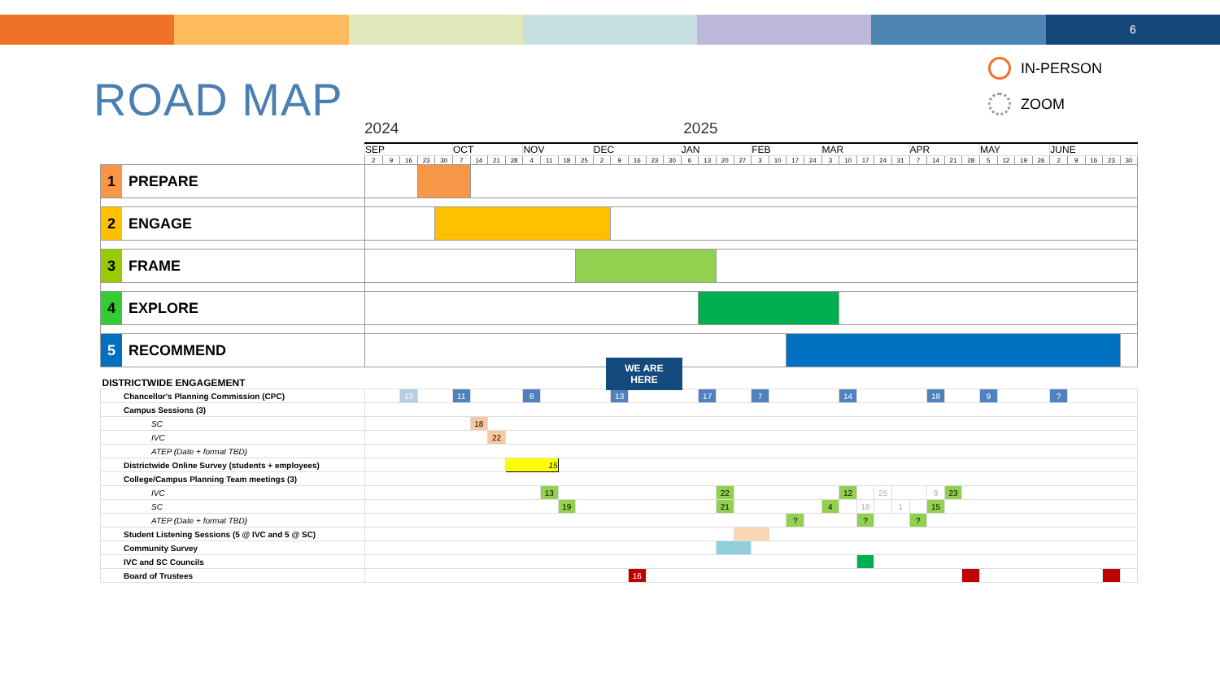6
ROAD MAP
IN-PERSON
ZOOM
2024 2025
| | SEP | | | | | OCT | | | | NOV | | | | DEC | | | | | JAN | | | | FEB | | | | MAR | | | | | APR | | | | MAY | | | | JUNE | | | | |
| --- | --- | --- | --- | --- | --- | --- | --- | --- | --- | --- | --- | --- | --- | --- | --- | --- | --- | --- | --- | --- | --- | --- | --- | --- | --- | --- | --- | --- | --- | --- | --- | --- | --- | --- | --- | --- | --- | --- | --- | --- | --- | --- | --- | --- |
| | 2 | 9 | 16 | 23 | 30 | 7 | 14 | 21 | 28 | 4 | 11 | 18 | 25 | 2 | 9 | 16 | 23 | 30 | 6 | 13 | 20 | 27 | 3 | 10 | 17 | 24 | 3 | 10 | 17 | 24 | 31 | 7 | 14 | 21 | 28 | 5 | 12 | 19 | 26 | 2 | 9 | 16 | 23 | 30 |
| 1 PREPARE | | | | | | | | | | | | | | | | | | | | | | | | | | | | | | | | | | | | | | | | | | | | |
| 2 ENGAGE | | | | | | | | | | | | | | | | | | | | | | | | | | | | | | | | | | | | | | | | | | | | |
| 3 FRAME | | | | | | | | | | | | | | | | | | | | | | | | | | | | | | | | | | | | | | | | | | | | |
| 4 EXPLORE | | | | | | | | | | | | | | | | | | | | | | | | | | | | | | | | | | | | | | | | | | | | |
| 5 RECOMMEND | | | | | | | | | | | | | | | | | | | | | | | | | | | | | | | | | | | | | | | | | | | | |
| DISTRICTWIDE ENGAGEMENT | | | | | | | | | | | | | | | | | | | | | | | | | | | | | | | | | | | | | | | | | | | | |
| Chancellor's Planning Commission (CPC) | | | 13 | | | 11 | | | | 8 | | | | | 13 | | | | | 17 | | | 7 | | | | | 14 | | | | | 18 | | | 9 | | | | ? | | | | |
| Campus Sessions (3) | | | | | | | | | | | | | | | | | | | | | | | | | | | | | | | | | | | | | | | | | | | | |
| SC | | | | | | | 18 | | | | | | | | | | | | | | | | | | | | | | | | | | | | | | | | | | | | | |
| IVC | | | | | | | | 22 | | | | | | | | | | | | | | | | | | | | | | | | | | | | | | | | | | | | |
| ATEP (Date + format TBD) | | | | | | | | | | | | | | | | | | | | | | | | | | | | | | | | | | | | | | | | | | | | |
| Districtwide Online Survey (students + employees) | | | | | | | | | 15 | | | | | | | | | | | | | | | | | | | | | | | | | | | | | | | | | | | |
| College/Campus Planning Team meetings (3) | | | | | | | | | | | | | | | | | | | | | | | | | | | | | | | | | | | | | | | | | | | | |
| IVC | | | | | | | | | | | 13 | | | | | | | | | | 22 | | | | | | | 12 | | 25 | | | 9 | 23 | | | | | | | | | | |
| SC | | | | | | | | | | | | 19 | | | | | | | | | 21 | | | | | | 4 | | 18 | | 1 | | 15 | | | | | | | | | | | |
| ATEP (Date + format TBD) | | | | | | | | | | | | | | | | | | | | | | | | | ? | | | | ? | | | ? | | | | | | | | | | | | |
| Student Listening Sessions (5 @ IVC and 5 @ SC) | | | | | | | | | | | | | | | | | | | | | | | | | | | | | | | | | | | | | | | | | | | | |
| Community Survey | | | | | | | | | | | | | | | | | | | | | | | | | | | | | | | | | | | | | | | | | | | | |
| IVC and SC Councils | | | | | | | | | | | | | | | | | | | | | | | | | | | | | | | | | | | | | | | | | | | | |
| Board of Trustees | | | | | | | | | | | | | | | | 16 | | | | | | | | | | | | | | | | | | | | | | | | | | | | |
WE ARE
HERE